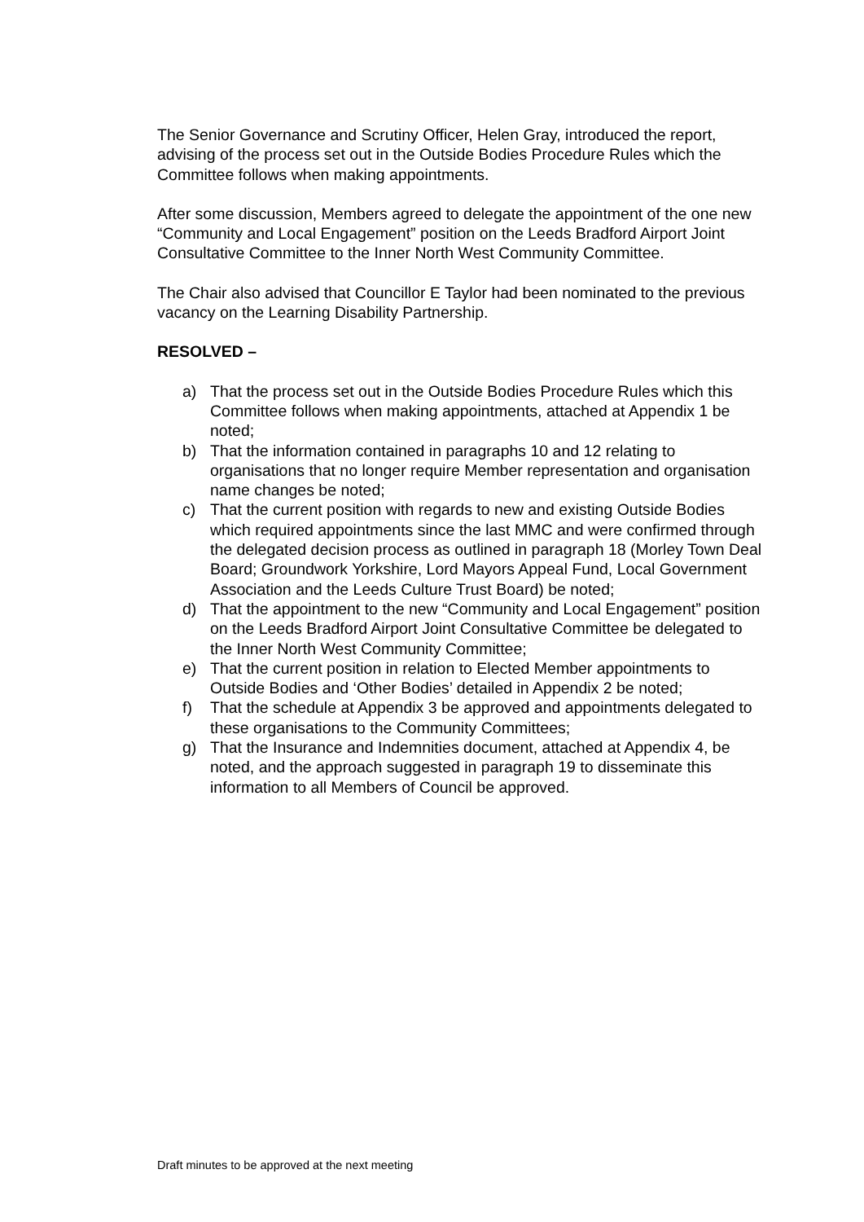The Senior Governance and Scrutiny Officer, Helen Gray, introduced the report, advising of the process set out in the Outside Bodies Procedure Rules which the Committee follows when making appointments.
After some discussion, Members agreed to delegate the appointment of the one new “Community and Local Engagement” position on the Leeds Bradford Airport Joint Consultative Committee to the Inner North West Community Committee.
The Chair also advised that Councillor E Taylor had been nominated to the previous vacancy on the Learning Disability Partnership.
RESOLVED –
a) That the process set out in the Outside Bodies Procedure Rules which this Committee follows when making appointments, attached at Appendix 1 be noted;
b) That the information contained in paragraphs 10 and 12 relating to organisations that no longer require Member representation and organisation name changes be noted;
c) That the current position with regards to new and existing Outside Bodies which required appointments since the last MMC and were confirmed through the delegated decision process as outlined in paragraph 18 (Morley Town Deal Board; Groundwork Yorkshire, Lord Mayors Appeal Fund, Local Government Association and the Leeds Culture Trust Board) be noted;
d) That the appointment to the new “Community and Local Engagement” position on the Leeds Bradford Airport Joint Consultative Committee be delegated to the Inner North West Community Committee;
e) That the current position in relation to Elected Member appointments to Outside Bodies and ‘Other Bodies’ detailed in Appendix 2 be noted;
f) That the schedule at Appendix 3 be approved and appointments delegated to these organisations to the Community Committees;
g) That the Insurance and Indemnities document, attached at Appendix 4, be noted, and the approach suggested in paragraph 19 to disseminate this information to all Members of Council be approved.
Draft minutes to be approved at the next meeting